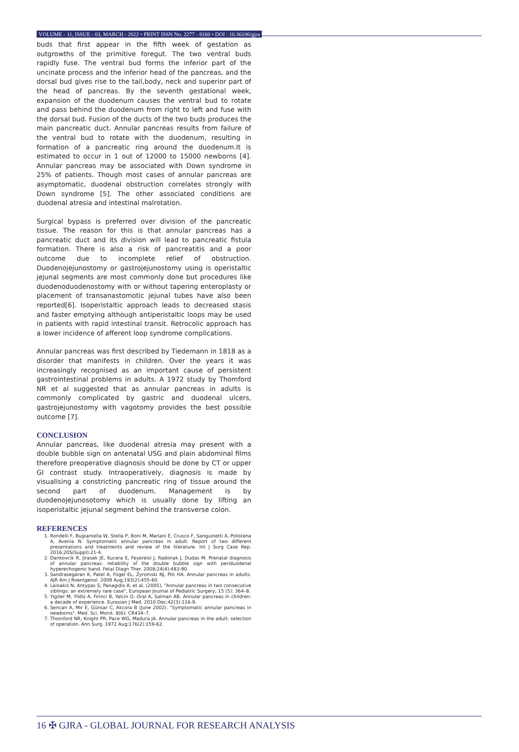VOLUME - 11, ISSUE - 03, MARCH - 2022 • PRINT ISSN No. 2277 - 8160 • DOI : 10.36106/gjra
buds that first appear in the fifth week of gestation as outgrowths of the primitive foregut. The two ventral buds rapidly fuse. The ventral bud forms the inferior part of the uncinate process and the inferior head of the pancreas, and the dorsal bud gives rise to the tail,body, neck and superior part of the head of pancreas. By the seventh gestational week, expansion of the duodenum causes the ventral bud to rotate and pass behind the duodenum from right to left and fuse with the dorsal bud. Fusion of the ducts of the two buds produces the main pancreatic duct. Annular pancreas results from failure of the ventral bud to rotate with the duodenum, resulting in formation of a pancreatic ring around the duodenum.It is estimated to occur in 1 out of 12000 to 15000 newborns [4]. Annular pancreas may be associated with Down syndrome in 25% of patients. Though most cases of annular pancreas are asymptomatic, duodenal obstruction correlates strongly with Down syndrome [5]. The other associated conditions are duodenal atresia and intestinal malrotation.
Surgical bypass is preferred over division of the pancreatic tissue. The reason for this is that annular pancreas has a pancreatic duct and its division will lead to pancreatic fistula formation. There is also a risk of pancreatitis and a poor outcome due to incomplete relief of obstruction. Duodenojejunostomy or gastrojejunostomy using is operistaltic jejunal segments are most commonly done but procedures like duodenoduodenostomy with or without tapering enteroplasty or placement of transanastomotic jejunal tubes have also been reported[6]. Isoperistaltic approach leads to decreased stasis and faster emptying although antiperistaltic loops may be used in patients with rapid intestinal transit. Retrocolic approach has a lower incidence of afferent loop syndrome complications.
Annular pancreas was first described by Tiedemann in 1818 as a disorder that manifests in children. Over the years it was increasingly recognised as an important cause of persistent gastrointestinal problems in adults. A 1972 study by Thomford NR et al suggested that as annular pancreas in adults is commonly complicated by gastric and duodenal ulcers, gastrojejunostomy with vagotomy provides the best possible outcome [7].
CONCLUSION
Annular pancreas, like duodenal atresia may present with a double bubble sign on antenatal USG and plain abdominal films therefore preoperative diagnosis should be done by CT or upper GI contrast study. Intraoperatively, diagnosis is made by visualising a constricting pancreatic ring of tissue around the second part of duodenum. Management is by duodenojejunosotomy which is usually done by lifting an isoperistaltic jejunal segment behind the transverse colon.
REFERENCES
1. Rondelli F, Bugiantella W, Stella P, Boni M, Mariani E, Crusco F, Sanguinetti A, Polistena A, Avenia N. Symptomatic annular pancreas in adult: Report of two different presentations and treatments and review of the literature. Int J Surg Case Rep. 2016;20S(Suppl):21-4.
2. Dankovcik R, Jirasek JE, Kucera E, Feyereisl J, Radonak J, Dudas M. Prenatal diagnosis of annular pancreas: reliability of the double bubble sign with periduodenal hyperechogenic band. Fetal Diagn Ther. 2008;24(4):483-90.
3. Sandrasegaran K, Patel A, Fogel EL, Zyromski NJ, Pitt HA. Annular pancreas in adults. AJR Am J Roentgenol. 2009 Aug;193(2):455-60.
4. Lainakis N; Antypas S; Panagidis A; et al. (2005), "Annular pancreas in two consecutive siblings: an extremely rare case", European Journal of Pediatric Surgery, 15 (5): 364–8.
5. Yigiter M, Yildiz A, Firinci B, Yalcin O, Oral A, Salman AB. Annular pancreas in children: a decade of experience. Eurasian J Med. 2010 Dec;42(3):116-9.
6. Sencan A, Mir E, Günsar C, Akcora B (June 2002). "Symptomatic annular pancreas in newborns". Med. Sci. Monit. 8(6): CR434–7.
7. Thomford NR, Knight PR, Pace WG, Madura JA. Annular pancreas in the adult: selection of operation. Ann Surg. 1972 Aug;176(2):159-62.
16 ✠ GJRA - GLOBAL JOURNAL FOR RESEARCH ANALYSIS